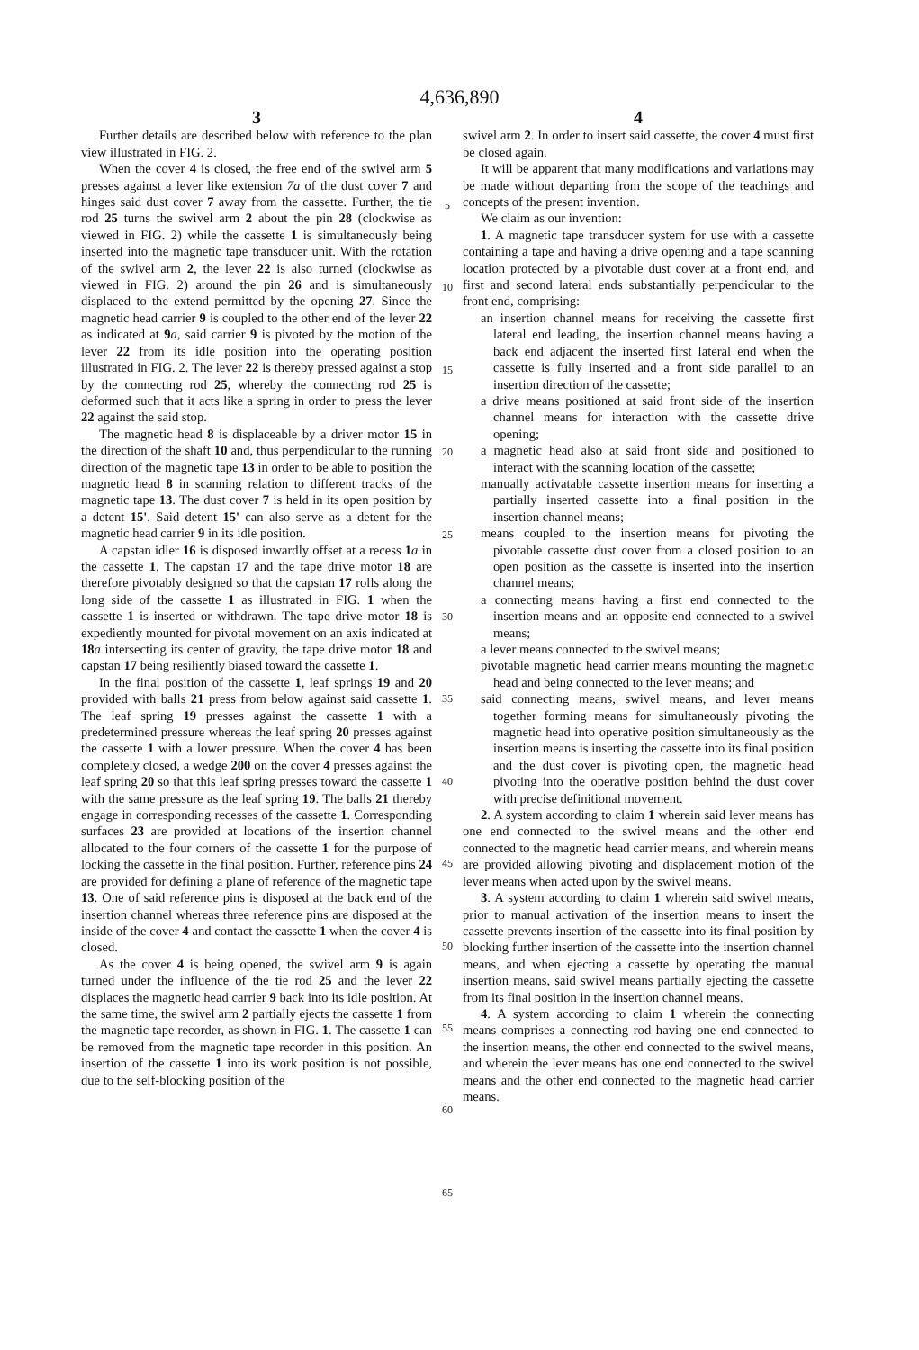4,636,890
3
Further details are described below with reference to the plan view illustrated in FIG. 2.
When the cover 4 is closed, the free end of the swivel arm 5 presses against a lever like extension 7a of the dust cover 7 and hinges said dust cover 7 away from the cassette. Further, the tie rod 25 turns the swivel arm 2 about the pin 28 (clockwise as viewed in FIG. 2) while the cassette 1 is simultaneously being inserted into the magnetic tape transducer unit. With the rotation of the swivel arm 2, the lever 22 is also turned (clockwise as viewed in FIG. 2) around the pin 26 and is simultaneously displaced to the extend permitted by the opening 27. Since the magnetic head carrier 9 is coupled to the other end of the lever 22 as indicated at 9 a, said carrier 9 is pivoted by the motion of the lever 22 from its idle position into the operating position illustrated in FIG. 2. The lever 22 is thereby pressed against a stop by the connecting rod 25, whereby the connecting rod 25 is deformed such that it acts like a spring in order to press the lever 22 against the said stop.
The magnetic head 8 is displaceable by a driver motor 15 in the direction of the shaft 10 and, thus perpendicular to the running direction of the magnetic tape 13 in order to be able to position the magnetic head 8 in scanning relation to different tracks of the magnetic tape 13. The dust cover 7 is held in its open position by a detent 15'. Said detent 15' can also serve as a detent for the magnetic head carrier 9 in its idle position.
A capstan idler 16 is disposed inwardly offset at a recess 1 a in the cassette 1. The capstan 17 and the tape drive motor 18 are therefore pivotably designed so that the capstan 17 rolls along the long side of the cassette 1 as illustrated in FIG. 1 when the cassette 1 is inserted or withdrawn. The tape drive motor 18 is expediently mounted for pivotal movement on an axis indicated at 18 a intersecting its center of gravity, the tape drive motor 18 and capstan 17 being resiliently biased toward the cassette 1.
In the final position of the cassette 1, leaf springs 19 and 20 provided with balls 21 press from below against said cassette 1. The leaf spring 19 presses against the cassette 1 with a predetermined pressure whereas the leaf spring 20 presses against the cassette 1 with a lower pressure. When the cover 4 has been completely closed, a wedge 200 on the cover 4 presses against the leaf spring 20 so that this leaf spring presses toward the cassette 1 with the same pressure as the leaf spring 19. The balls 21 thereby engage in corresponding recesses of the cassette 1. Corresponding surfaces 23 are provided at locations of the insertion channel allocated to the four corners of the cassette 1 for the purpose of locking the cassette in the final position. Further, reference pins 24 are provided for defining a plane of reference of the magnetic tape 13. One of said reference pins is disposed at the back end of the insertion channel whereas three reference pins are disposed at the inside of the cover 4 and contact the cassette 1 when the cover 4 is closed.
As the cover 4 is being opened, the swivel arm 9 is again turned under the influence of the tie rod 25 and the lever 22 displaces the magnetic head carrier 9 back into its idle position. At the same time, the swivel arm 2 partially ejects the cassette 1 from the magnetic tape recorder, as shown in FIG. 1. The cassette 1 can be removed from the magnetic tape recorder in this position. An insertion of the cassette 1 into its work position is not possible, due to the self-blocking position of the
5
10
15
20
25
30
35
40
45
50
55
60
65
4
swivel arm 2. In order to insert said cassette, the cover 4 must first be closed again.
It will be apparent that many modifications and variations may be made without departing from the scope of the teachings and concepts of the present invention.
We claim as our invention:
1. A magnetic tape transducer system for use with a cassette containing a tape and having a drive opening and a tape scanning location protected by a pivotable dust cover at a front end, and first and second lateral ends substantially perpendicular to the front end, comprising:
an insertion channel means for receiving the cassette first lateral end leading, the insertion channel means having a back end adjacent the inserted first lateral end when the cassette is fully inserted and a front side parallel to an insertion direction of the cassette;
a drive means positioned at said front side of the insertion channel means for interaction with the cassette drive opening;
a magnetic head also at said front side and positioned to interact with the scanning location of the cassette;
manually activatable cassette insertion means for inserting a partially inserted cassette into a final position in the insertion channel means;
means coupled to the insertion means for pivoting the pivotable cassette dust cover from a closed position to an open position as the cassette is inserted into the insertion channel means;
a connecting means having a first end connected to the insertion means and an opposite end connected to a swivel means;
a lever means connected to the swivel means;
pivotable magnetic head carrier means mounting the magnetic head and being connected to the lever means; and
said connecting means, swivel means, and lever means together forming means for simultaneously pivoting the magnetic head into operative position simultaneously as the insertion means is inserting the cassette into its final position and the dust cover is pivoting open, the magnetic head pivoting into the operative position behind the dust cover with precise definitional movement.
2. A system according to claim 1 wherein said lever means has one end connected to the swivel means and the other end connected to the magnetic head carrier means, and wherein means are provided allowing pivoting and displacement motion of the lever means when acted upon by the swivel means.
3. A system according to claim 1 wherein said swivel means, prior to manual activation of the insertion means to insert the cassette prevents insertion of the cassette into its final position by blocking further insertion of the cassette into the insertion channel means, and when ejecting a cassette by operating the manual insertion means, said swivel means partially ejecting the cassette from its final position in the insertion channel means.
4. A system according to claim 1 wherein the connecting means comprises a connecting rod having one end connected to the insertion means, the other end connected to the swivel means, and wherein the lever means has one end connected to the swivel means and the other end connected to the magnetic head carrier means.